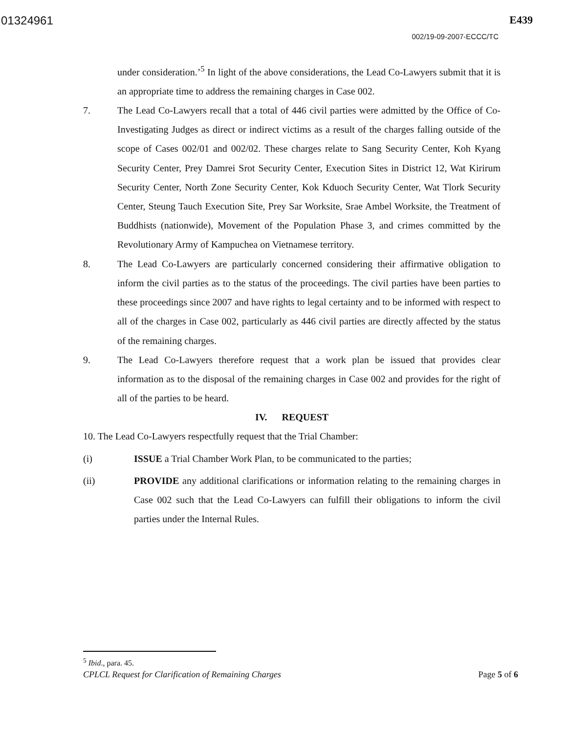01324961 E439
002/19-09-2007-ECCC/TC
under consideration.’<sup>5</sup> In light of the above considerations, the Lead Co-Lawyers submit that it is an appropriate time to address the remaining charges in Case 002.
7. The Lead Co-Lawyers recall that a total of 446 civil parties were admitted by the Office of Co-Investigating Judges as direct or indirect victims as a result of the charges falling outside of the scope of Cases 002/01 and 002/02. These charges relate to Sang Security Center, Koh Kyang Security Center, Prey Damrei Srot Security Center, Execution Sites in District 12, Wat Kirirum Security Center, North Zone Security Center, Kok Kduoch Security Center, Wat Tlork Security Center, Steung Tauch Execution Site, Prey Sar Worksite, Srae Ambel Worksite, the Treatment of Buddhists (nationwide), Movement of the Population Phase 3, and crimes committed by the Revolutionary Army of Kampuchea on Vietnamese territory.
8. The Lead Co-Lawyers are particularly concerned considering their affirmative obligation to inform the civil parties as to the status of the proceedings. The civil parties have been parties to these proceedings since 2007 and have rights to legal certainty and to be informed with respect to all of the charges in Case 002, particularly as 446 civil parties are directly affected by the status of the remaining charges.
9. The Lead Co-Lawyers therefore request that a work plan be issued that provides clear information as to the disposal of the remaining charges in Case 002 and provides for the right of all of the parties to be heard.
IV. REQUEST
10. The Lead Co-Lawyers respectfully request that the Trial Chamber:
(i) ISSUE a Trial Chamber Work Plan, to be communicated to the parties;
(ii) PROVIDE any additional clarifications or information relating to the remaining charges in Case 002 such that the Lead Co-Lawyers can fulfill their obligations to inform the civil parties under the Internal Rules.
<sup>5</sup> Ibid., para. 45.
CPLCL Request for Clarification of Remaining Charges Page 5 of 6